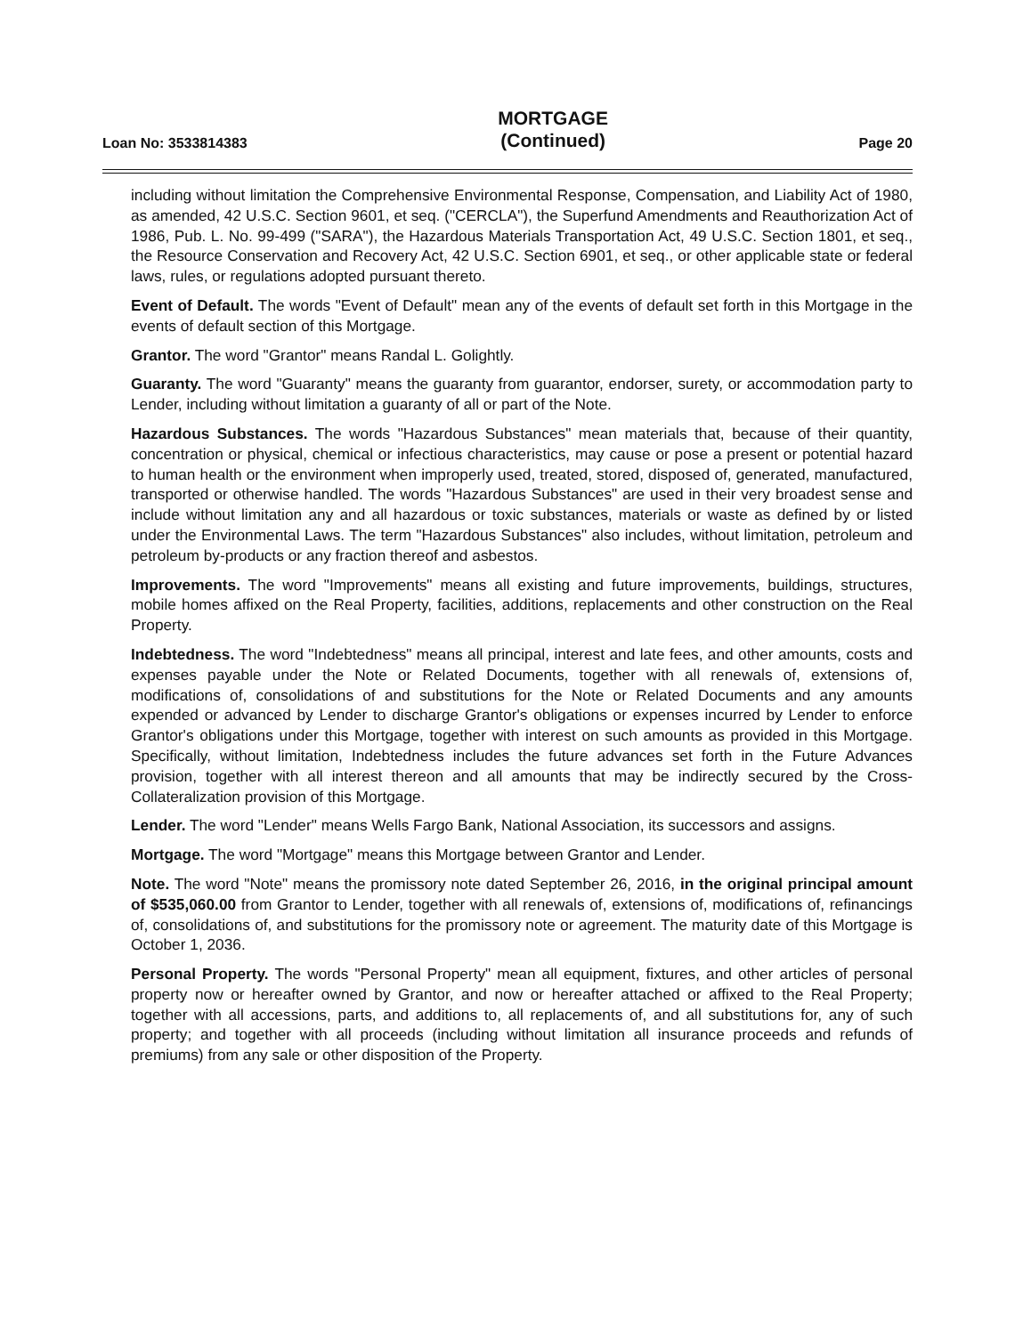Loan No: 3533814383
MORTGAGE
(Continued)
Page 20
including without limitation the Comprehensive Environmental Response, Compensation, and Liability Act of 1980, as amended, 42 U.S.C. Section 9601, et seq. ("CERCLA"), the Superfund Amendments and Reauthorization Act of 1986, Pub. L. No. 99-499 ("SARA"), the Hazardous Materials Transportation Act, 49 U.S.C. Section 1801, et seq., the Resource Conservation and Recovery Act, 42 U.S.C. Section 6901, et seq., or other applicable state or federal laws, rules, or regulations adopted pursuant thereto.
Event of Default. The words "Event of Default" mean any of the events of default set forth in this Mortgage in the events of default section of this Mortgage.
Grantor. The word "Grantor" means Randal L. Golightly.
Guaranty. The word "Guaranty" means the guaranty from guarantor, endorser, surety, or accommodation party to Lender, including without limitation a guaranty of all or part of the Note.
Hazardous Substances. The words "Hazardous Substances" mean materials that, because of their quantity, concentration or physical, chemical or infectious characteristics, may cause or pose a present or potential hazard to human health or the environment when improperly used, treated, stored, disposed of, generated, manufactured, transported or otherwise handled. The words "Hazardous Substances" are used in their very broadest sense and include without limitation any and all hazardous or toxic substances, materials or waste as defined by or listed under the Environmental Laws. The term "Hazardous Substances" also includes, without limitation, petroleum and petroleum by-products or any fraction thereof and asbestos.
Improvements. The word "Improvements" means all existing and future improvements, buildings, structures, mobile homes affixed on the Real Property, facilities, additions, replacements and other construction on the Real Property.
Indebtedness. The word "Indebtedness" means all principal, interest and late fees, and other amounts, costs and expenses payable under the Note or Related Documents, together with all renewals of, extensions of, modifications of, consolidations of and substitutions for the Note or Related Documents and any amounts expended or advanced by Lender to discharge Grantor's obligations or expenses incurred by Lender to enforce Grantor's obligations under this Mortgage, together with interest on such amounts as provided in this Mortgage. Specifically, without limitation, Indebtedness includes the future advances set forth in the Future Advances provision, together with all interest thereon and all amounts that may be indirectly secured by the Cross-Collateralization provision of this Mortgage.
Lender. The word "Lender" means Wells Fargo Bank, National Association, its successors and assigns.
Mortgage. The word "Mortgage" means this Mortgage between Grantor and Lender.
Note. The word "Note" means the promissory note dated September 26, 2016, in the original principal amount of $535,060.00 from Grantor to Lender, together with all renewals of, extensions of, modifications of, refinancings of, consolidations of, and substitutions for the promissory note or agreement. The maturity date of this Mortgage is October 1, 2036.
Personal Property. The words "Personal Property" mean all equipment, fixtures, and other articles of personal property now or hereafter owned by Grantor, and now or hereafter attached or affixed to the Real Property; together with all accessions, parts, and additions to, all replacements of, and all substitutions for, any of such property; and together with all proceeds (including without limitation all insurance proceeds and refunds of premiums) from any sale or other disposition of the Property.